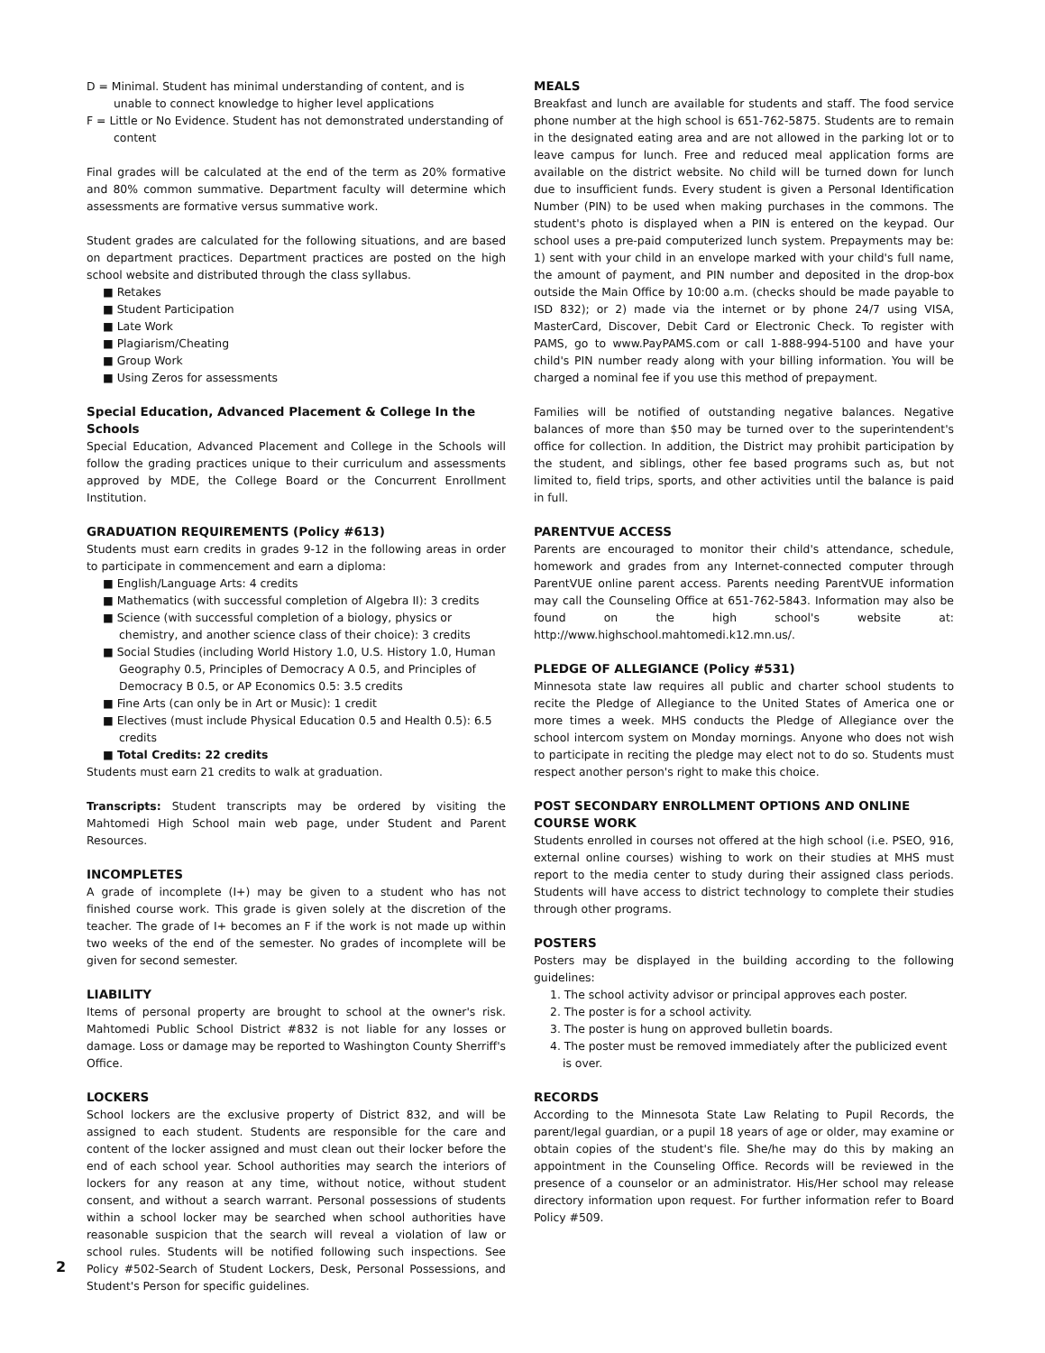D = Minimal. Student has minimal understanding of content, and is unable to connect knowledge to higher level applications
F = Little or No Evidence. Student has not demonstrated understanding of content
Final grades will be calculated at the end of the term as 20% formative and 80% common summative. Department faculty will determine which assessments are formative versus summative work.
Student grades are calculated for the following situations, and are based on department practices. Department practices are posted on the high school website and distributed through the class syllabus.
■ Retakes
■ Student Participation
■ Late Work
■ Plagiarism/Cheating
■ Group Work
■ Using Zeros for assessments
Special Education, Advanced Placement & College In the Schools
Special Education, Advanced Placement and College in the Schools will follow the grading practices unique to their curriculum and assessments approved by MDE, the College Board or the Concurrent Enrollment Institution.
GRADUATION REQUIREMENTS (Policy #613)
Students must earn credits in grades 9-12 in the following areas in order to participate in commencement and earn a diploma:
■ English/Language Arts: 4 credits
■ Mathematics (with successful completion of Algebra II): 3 credits
■ Science (with successful completion of a biology, physics or chemistry, and another science class of their choice): 3 credits
■ Social Studies (including World History 1.0, U.S. History 1.0, Human Geography 0.5, Principles of Democracy A 0.5, and Principles of Democracy B 0.5, or AP Economics 0.5: 3.5 credits
■ Fine Arts (can only be in Art or Music): 1 credit
■ Electives (must include Physical Education 0.5 and Health 0.5): 6.5 credits
■ Total Credits: 22 credits
Students must earn 21 credits to walk at graduation.
Transcripts: Student transcripts may be ordered by visiting the Mahtomedi High School main web page, under Student and Parent Resources.
INCOMPLETES
A grade of incomplete (I+) may be given to a student who has not finished course work. This grade is given solely at the discretion of the teacher. The grade of I+ becomes an F if the work is not made up within two weeks of the end of the semester. No grades of incomplete will be given for second semester.
LIABILITY
Items of personal property are brought to school at the owner's risk. Mahtomedi Public School District #832 is not liable for any losses or damage. Loss or damage may be reported to Washington County Sherriff's Office.
LOCKERS
School lockers are the exclusive property of District 832, and will be assigned to each student. Students are responsible for the care and content of the locker assigned and must clean out their locker before the end of each school year. School authorities may search the interiors of lockers for any reason at any time, without notice, without student consent, and without a search warrant. Personal possessions of students within a school locker may be searched when school authorities have reasonable suspicion that the search will reveal a violation of law or school rules. Students will be notified following such inspections. See Policy #502-Search of Student Lockers, Desk, Personal Possessions, and Student's Person for specific guidelines.
MEALS
Breakfast and lunch are available for students and staff. The food service phone number at the high school is 651-762-5875. Students are to remain in the designated eating area and are not allowed in the parking lot or to leave campus for lunch. Free and reduced meal application forms are available on the district website. No child will be turned down for lunch due to insufficient funds. Every student is given a Personal Identification Number (PIN) to be used when making purchases in the commons. The student's photo is displayed when a PIN is entered on the keypad. Our school uses a pre-paid computerized lunch system. Prepayments may be: 1) sent with your child in an envelope marked with your child's full name, the amount of payment, and PIN number and deposited in the drop-box outside the Main Office by 10:00 a.m. (checks should be made payable to ISD 832); or 2) made via the internet or by phone 24/7 using VISA, MasterCard, Discover, Debit Card or Electronic Check. To register with PAMS, go to www.PayPAMS.com or call 1-888-994-5100 and have your child's PIN number ready along with your billing information. You will be charged a nominal fee if you use this method of prepayment.
Families will be notified of outstanding negative balances. Negative balances of more than $50 may be turned over to the superintendent's office for collection. In addition, the District may prohibit participation by the student, and siblings, other fee based programs such as, but not limited to, field trips, sports, and other activities until the balance is paid in full.
PARENTVUE ACCESS
Parents are encouraged to monitor their child's attendance, schedule, homework and grades from any Internet-connected computer through ParentVUE online parent access. Parents needing ParentVUE information may call the Counseling Office at 651-762-5843. Information may also be found on the high school's website at: http://www.highschool.mahtomedi.k12.mn.us/.
PLEDGE OF ALLEGIANCE (Policy #531)
Minnesota state law requires all public and charter school students to recite the Pledge of Allegiance to the United States of America one or more times a week. MHS conducts the Pledge of Allegiance over the school intercom system on Monday mornings. Anyone who does not wish to participate in reciting the pledge may elect not to do so. Students must respect another person's right to make this choice.
POST SECONDARY ENROLLMENT OPTIONS AND ONLINE COURSE WORK
Students enrolled in courses not offered at the high school (i.e. PSEO, 916, external online courses) wishing to work on their studies at MHS must report to the media center to study during their assigned class periods. Students will have access to district technology to complete their studies through other programs.
POSTERS
Posters may be displayed in the building according to the following guidelines:
1. The school activity advisor or principal approves each poster.
2. The poster is for a school activity.
3. The poster is hung on approved bulletin boards.
4. The poster must be removed immediately after the publicized event is over.
RECORDS
According to the Minnesota State Law Relating to Pupil Records, the parent/legal guardian, or a pupil 18 years of age or older, may examine or obtain copies of the student's file. She/he may do this by making an appointment in the Counseling Office. Records will be reviewed in the presence of a counselor or an administrator. His/Her school may release directory information upon request. For further information refer to Board Policy #509.
2